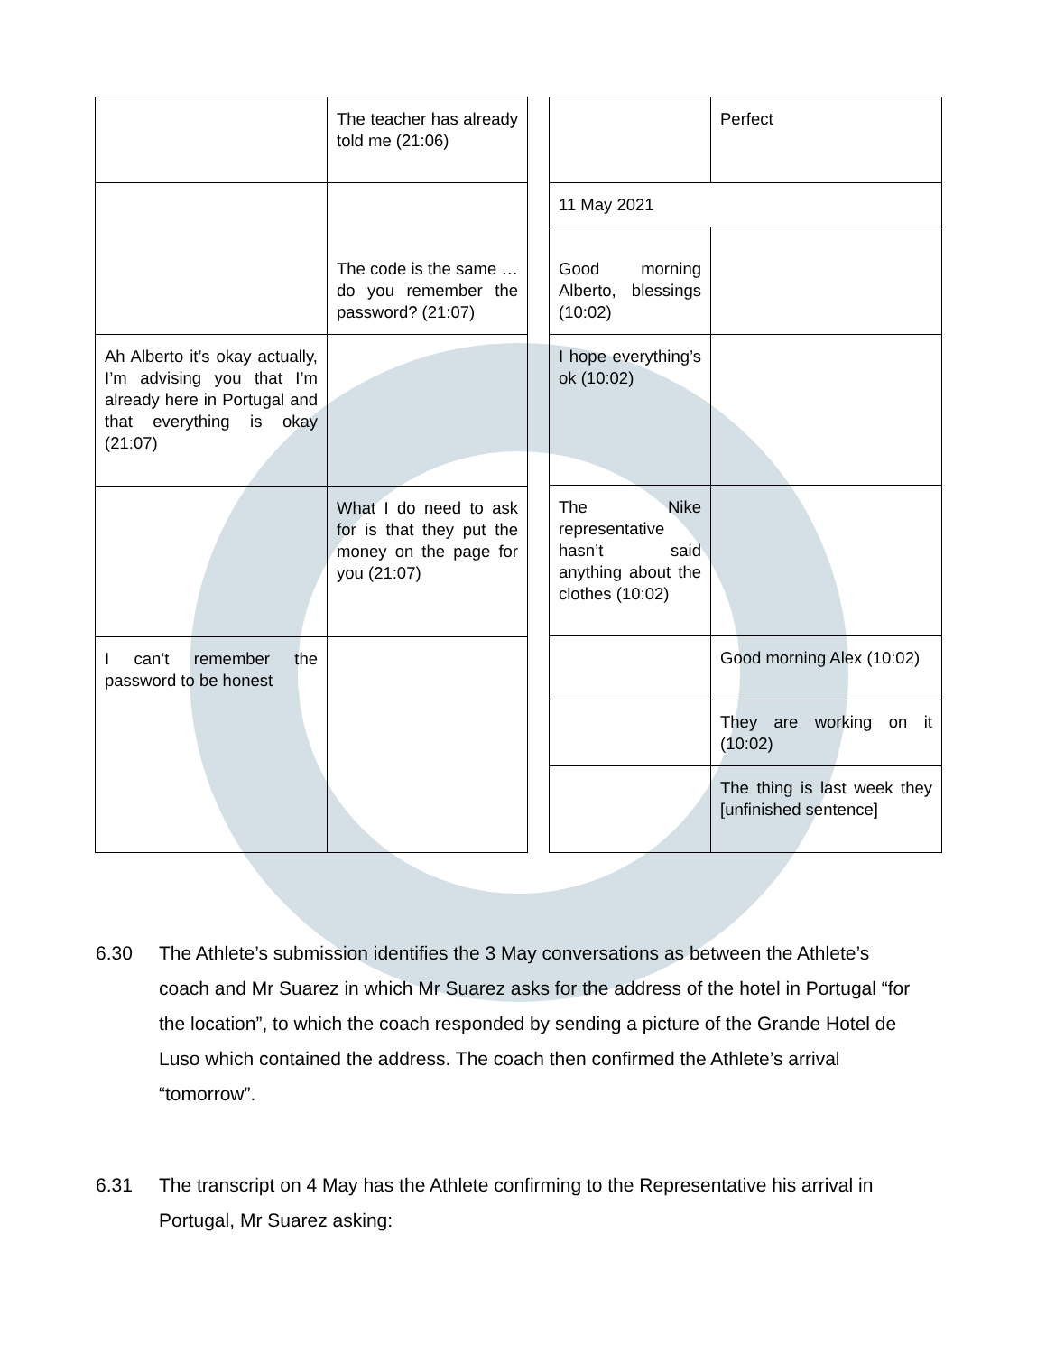| | The teacher has already told me (21:06) |
| | The code is the same … do you remember the password? (21:07) |
| Ah Alberto it’s okay actually, I’m advising you that I’m already here in Portugal and that everything is okay (21:07) | |
| | What I do need to ask for is that they put the money on the page for you (21:07) |
| I can’t remember the password to be honest | |
| | Perfect |
| 11 May 2021 | |
| Good morning Alberto, blessings (10:02) | |
| I hope everything’s ok (10:02) | |
| The Nike representative hasn’t said anything about the clothes (10:02) | |
| | Good morning Alex (10:02) |
| | They are working on it (10:02) |
| | The thing is last week they [unfinished sentence] |
6.30 The Athlete’s submission identifies the 3 May conversations as between the Athlete’s
coach and Mr Suarez in which Mr Suarez asks for the address of the hotel in Portugal “for the location”, to which the coach responded by sending a picture of the Grande Hotel de Luso which contained the address. The coach then confirmed the Athlete’s arrival “tomorrow”.
6.31 The transcript on 4 May has the Athlete confirming to the Representative his arrival in
Portugal, Mr Suarez asking: